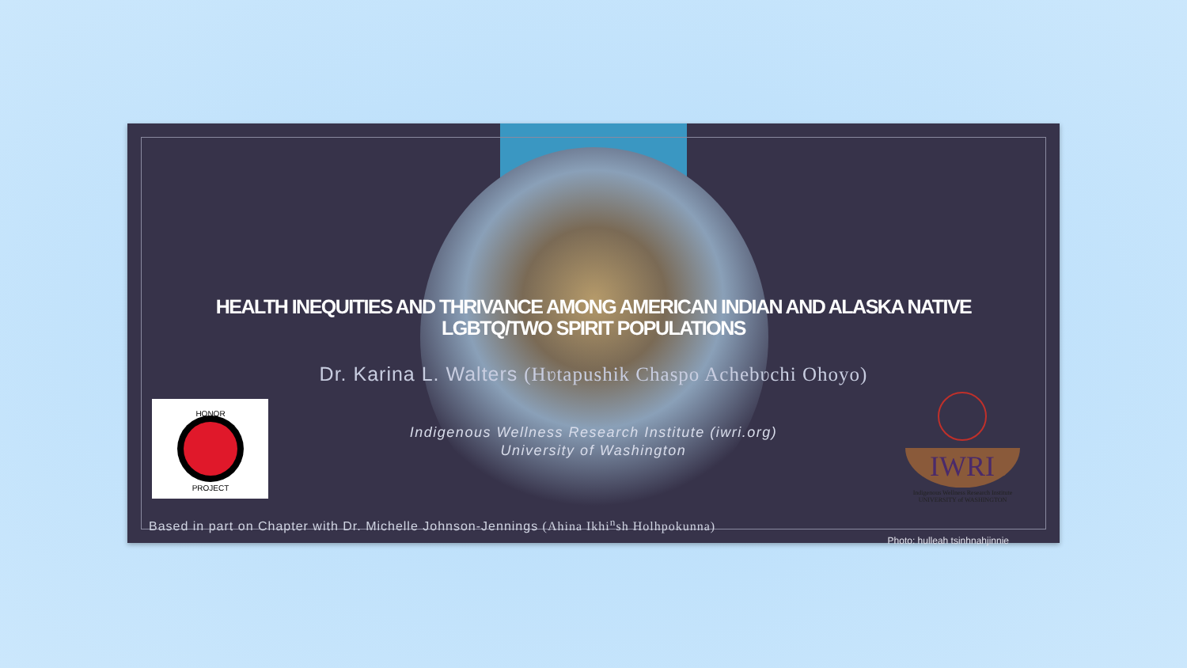HEALTH INEQUITIES AND THRIVANCE AMONG AMERICAN INDIAN AND ALASKA NATIVE LGBTQ/TWO SPIRIT POPULATIONS
Dr. Karina L. Walters (Hʋtapushik Chaspo Achebʋchi Ohoyo)
Indigenous Wellness Research Institute (iwri.org)
University of Washington
HONOR
PROJECT
IWRI
Indigenous Wellness Research Institute
UNIVERSITY of WASHINGTON
Based in part on Chapter with Dr. Michelle Johnson-Jennings (Ahina Ikhi<sup>n</sup>sh Holhpokunna)
Photo: hulleah tsinhnahjinnie